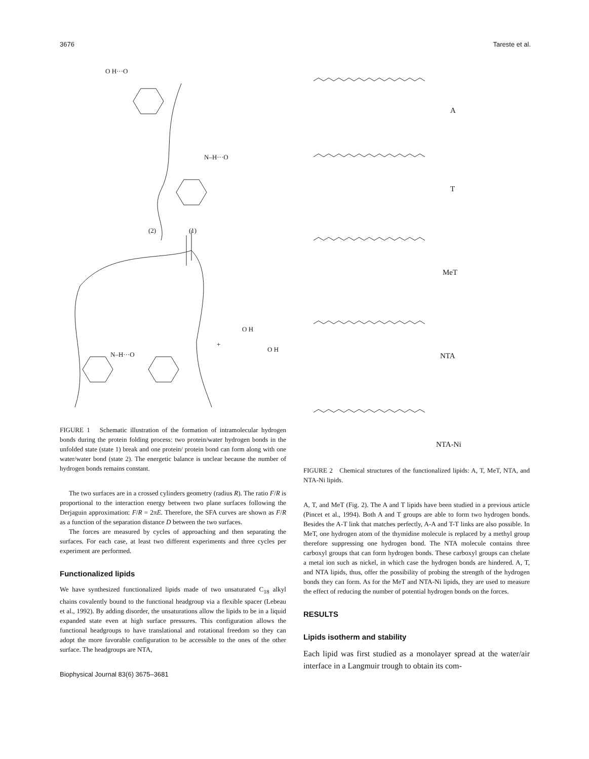3676 Tareste et al.
O H···O
N–H···O
(2)
(1)
N–H···O
+
O H
O H
FIGURE 1 Schematic illustration of the formation of intramolecular hydrogen bonds during the protein folding process: two protein/water hydrogen bonds in the unfolded state (state 1) break and one protein/ protein bond can form along with one water/water bond (state 2). The energetic balance is unclear because the number of hydrogen bonds remains constant.
The two surfaces are in a crossed cylinders geometry (radius R). The ratio F/R is proportional to the interaction energy between two plane surfaces following the Derjaguin approximation: F/R = 2πE. Therefore, the SFA curves are shown as F/R as a function of the separation distance D between the two surfaces.
The forces are measured by cycles of approaching and then separating the surfaces. For each case, at least two different experiments and three cycles per experiment are performed.
Functionalized lipids
We have synthesized functionalized lipids made of two unsaturated C<sub>18</sub> alkyl chains covalently bound to the functional headgroup via a flexible spacer (Lebeau et al., 1992). By adding disorder, the unsaturations allow the lipids to be in a liquid expanded state even at high surface pressures. This configuration allows the functional headgroups to have translational and rotational freedom so they can adopt the more favorable configuration to be accessible to the ones of the other surface. The headgroups are NTA,
Biophysical Journal 83(6) 3675–3681
A
T
MeT
NTA
NTA-Ni
FIGURE 2 Chemical structures of the functionalized lipids: A, T, MeT, NTA, and NTA-Ni lipids.
A, T, and MeT (Fig. 2). The A and T lipids have been studied in a previous article (Pincet et al., 1994). Both A and T groups are able to form two hydrogen bonds. Besides the A-T link that matches perfectly, A-A and T-T links are also possible. In MeT, one hydrogen atom of the thymidine molecule is replaced by a methyl group therefore suppressing one hydrogen bond. The NTA molecule contains three carboxyl groups that can form hydrogen bonds. These carboxyl groups can chelate a metal ion such as nickel, in which case the hydrogen bonds are hindered. A, T, and NTA lipids, thus, offer the possibility of probing the strength of the hydrogen bonds they can form. As for the MeT and NTA-Ni lipids, they are used to measure the effect of reducing the number of potential hydrogen bonds on the forces.
RESULTS
Lipids isotherm and stability
Each lipid was first studied as a monolayer spread at the water/air interface in a Langmuir trough to obtain its com-